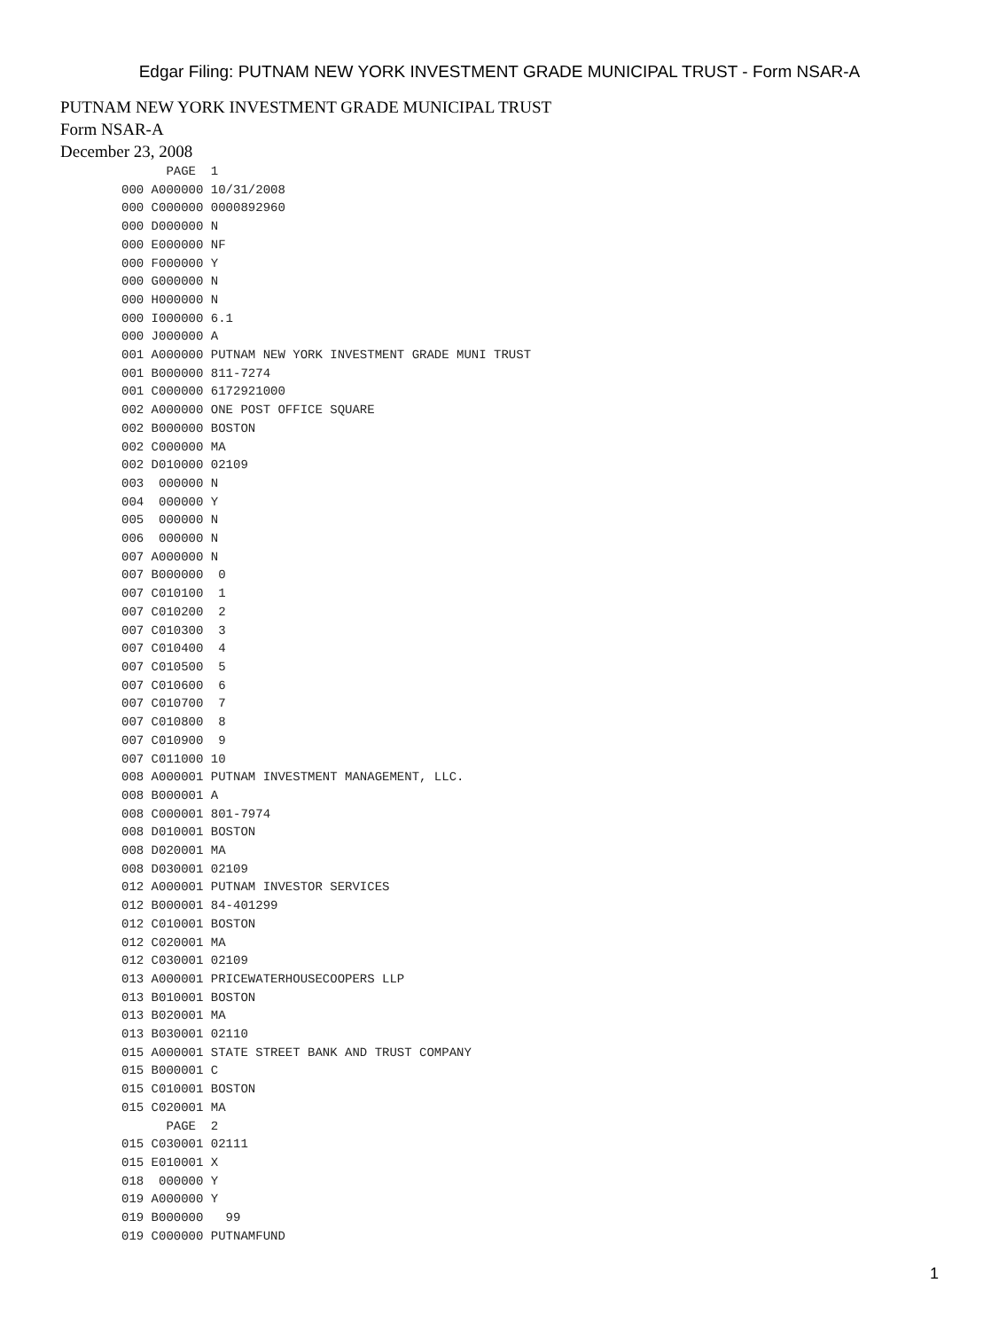Edgar Filing: PUTNAM NEW YORK INVESTMENT GRADE MUNICIPAL TRUST - Form NSAR-A
PUTNAM NEW YORK INVESTMENT GRADE MUNICIPAL TRUST
Form NSAR-A
December 23, 2008
      PAGE  1
000 A000000 10/31/2008
000 C000000 0000892960
000 D000000 N
000 E000000 NF
000 F000000 Y
000 G000000 N
000 H000000 N
000 I000000 6.1
000 J000000 A
001 A000000 PUTNAM NEW YORK INVESTMENT GRADE MUNI TRUST
001 B000000 811-7274
001 C000000 6172921000
002 A000000 ONE POST OFFICE SQUARE
002 B000000 BOSTON
002 C000000 MA
002 D010000 02109
003  000000 N
004  000000 Y
005  000000 N
006  000000 N
007 A000000 N
007 B000000  0
007 C010100  1
007 C010200  2
007 C010300  3
007 C010400  4
007 C010500  5
007 C010600  6
007 C010700  7
007 C010800  8
007 C010900  9
007 C011000 10
008 A000001 PUTNAM INVESTMENT MANAGEMENT, LLC.
008 B000001 A
008 C000001 801-7974
008 D010001 BOSTON
008 D020001 MA
008 D030001 02109
012 A000001 PUTNAM INVESTOR SERVICES
012 B000001 84-401299
012 C010001 BOSTON
012 C020001 MA
012 C030001 02109
013 A000001 PRICEWATERHOUSECOOPERS LLP
013 B010001 BOSTON
013 B020001 MA
013 B030001 02110
015 A000001 STATE STREET BANK AND TRUST COMPANY
015 B000001 C
015 C010001 BOSTON
015 C020001 MA
      PAGE  2
015 C030001 02111
015 E010001 X
018  000000 Y
019 A000000 Y
019 B000000   99
019 C000000 PUTNAMFUND
1